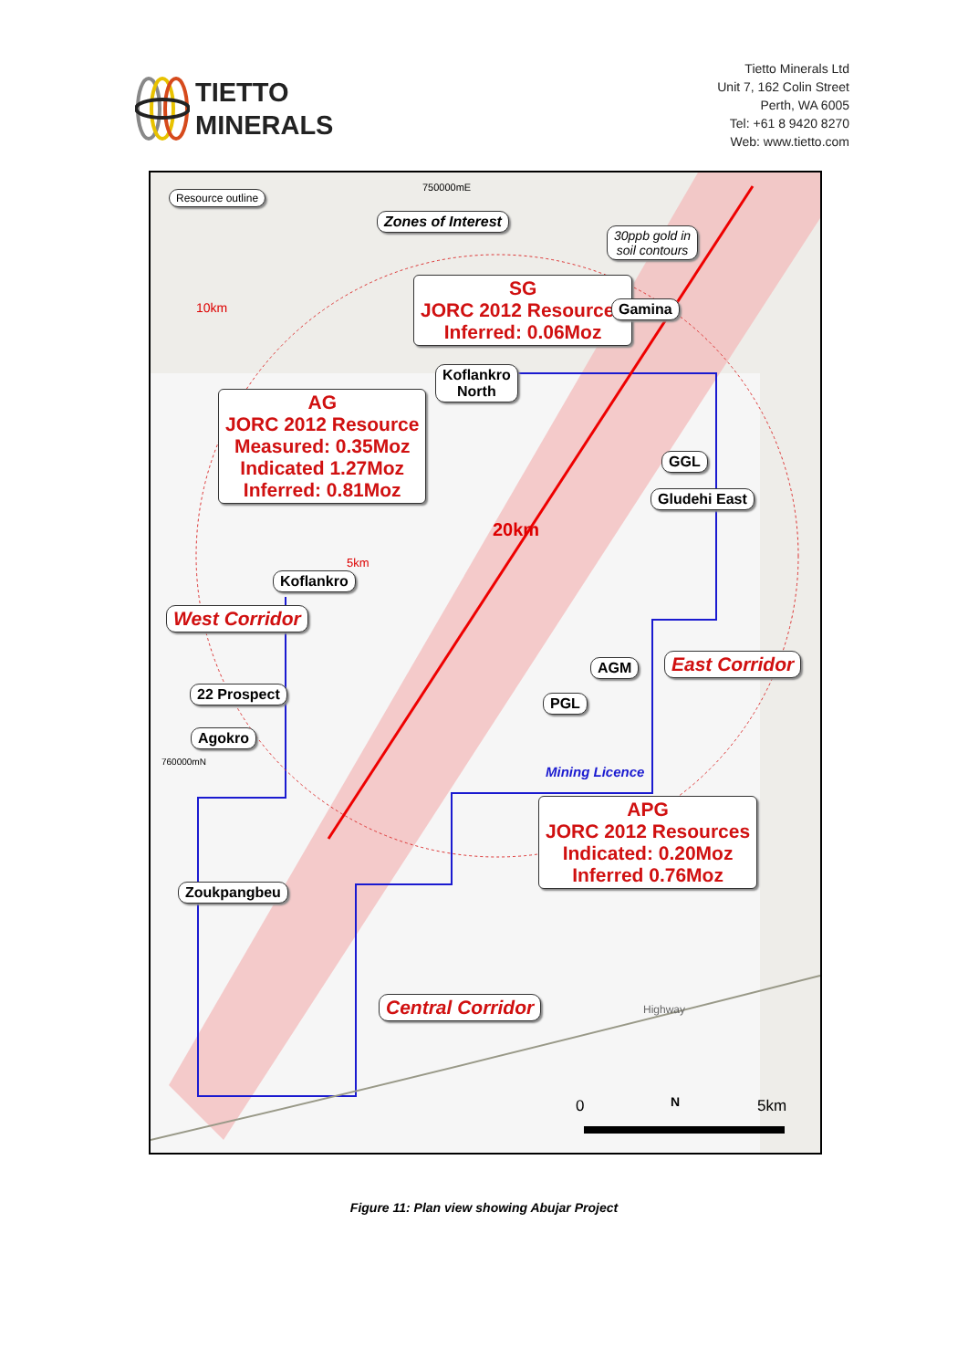TIETTO
MINERALS
Tietto Minerals Ltd
Unit 7, 162 Colin Street
Perth, WA 6005
Tel: +61 8 9420 8270
Web: www.tietto.com
Resource outline
750000mE
Zones of Interest
30ppb gold in
soil contours
10km
SG
JORC 2012 Resources
Inferred: 0.06Moz
Gamina
Koflankro
North
AG
JORC 2012 Resource
Measured: 0.35Moz
Indicated 1.27Moz
Inferred: 0.81Moz
GGL
Gludehi East
20km
5km
Koflankro
West Corridor
East Corridor
AGM
22 Prospect
PGL
Agokro
760000mN
Mining Licence
APG
JORC 2012 Resources
Indicated: 0.20Moz
Inferred 0.76Moz
Zoukpangbeu
Central Corridor Highway
0 N 5km
Figure 11: Plan view showing Abujar Project